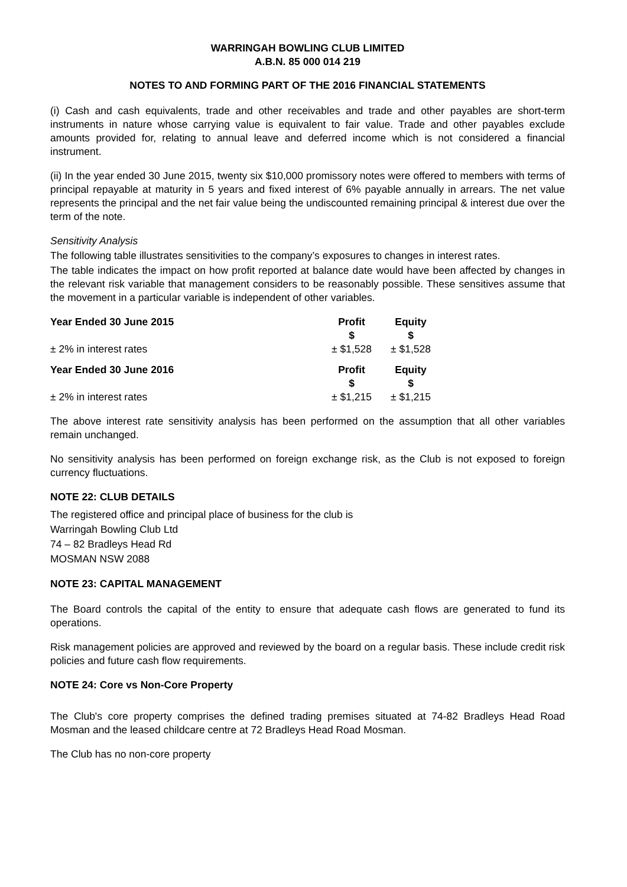WARRINGAH BOWLING CLUB LIMITED
A.B.N. 85 000 014 219
NOTES TO AND FORMING PART OF THE 2016 FINANCIAL STATEMENTS
(i) Cash and cash equivalents, trade and other receivables and trade and other payables are short-term instruments in nature whose carrying value is equivalent to fair value. Trade and other payables exclude amounts provided for, relating to annual leave and deferred income which is not considered a financial instrument.
(ii) In the year ended 30 June 2015, twenty six $10,000 promissory notes were offered to members with terms of principal repayable at maturity in 5 years and fixed interest of 6% payable annually in arrears. The net value represents the principal and the net fair value being the undiscounted remaining principal & interest due over the term of the note.
Sensitivity Analysis
The following table illustrates sensitivities to the company’s exposures to changes in interest rates.
The table indicates the impact on how profit reported at balance date would have been affected by changes in the relevant risk variable that management considers to be reasonably possible. These sensitives assume that the movement in a particular variable is independent of other variables.
| Year Ended 30 June 2015 | Profit $ | Equity $ |
| --- | --- | --- |
| ± 2% in interest rates | ± $1,528 | ± $1,528 |
| Year Ended 30 June 2016 | Profit $ | Equity $ |
| ± 2% in interest rates | ± $1,215 | ± $1,215 |
The above interest rate sensitivity analysis has been performed on the assumption that all other variables remain unchanged.
No sensitivity analysis has been performed on foreign exchange risk, as the Club is not exposed to foreign currency fluctuations.
NOTE 22: CLUB DETAILS
The registered office and principal place of business for the club is
Warringah Bowling Club Ltd
74 – 82 Bradleys Head Rd
MOSMAN NSW 2088
NOTE 23: CAPITAL MANAGEMENT
The Board controls the capital of the entity to ensure that adequate cash flows are generated to fund its operations.
Risk management policies are approved and reviewed by the board on a regular basis. These include credit risk policies and future cash flow requirements.
NOTE 24: Core vs Non-Core Property
The Club's core property comprises the defined trading premises situated at 74-82 Bradleys Head Road Mosman and the leased childcare centre at 72 Bradleys Head Road Mosman.
The Club has no non-core property